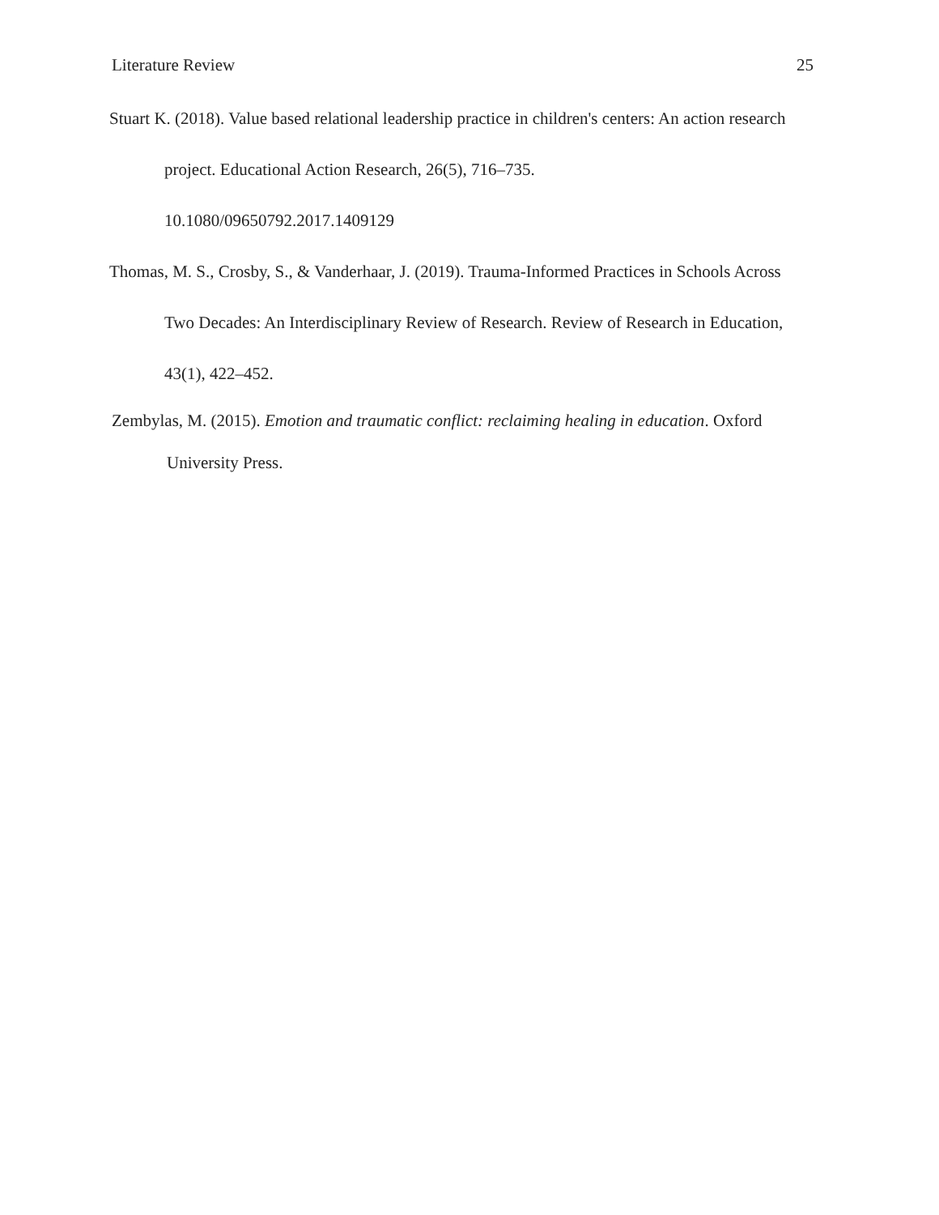Literature Review 25
Stuart K. (2018). Value based relational leadership practice in children's centers: An action research project. Educational Action Research, 26(5), 716–735.
10.1080/09650792.2017.1409129
Thomas, M. S., Crosby, S., & Vanderhaar, J. (2019). Trauma-Informed Practices in Schools Across Two Decades: An Interdisciplinary Review of Research. Review of Research in Education, 43(1), 422–452.
Zembylas, M. (2015). Emotion and traumatic conflict: reclaiming healing in education. Oxford University Press.